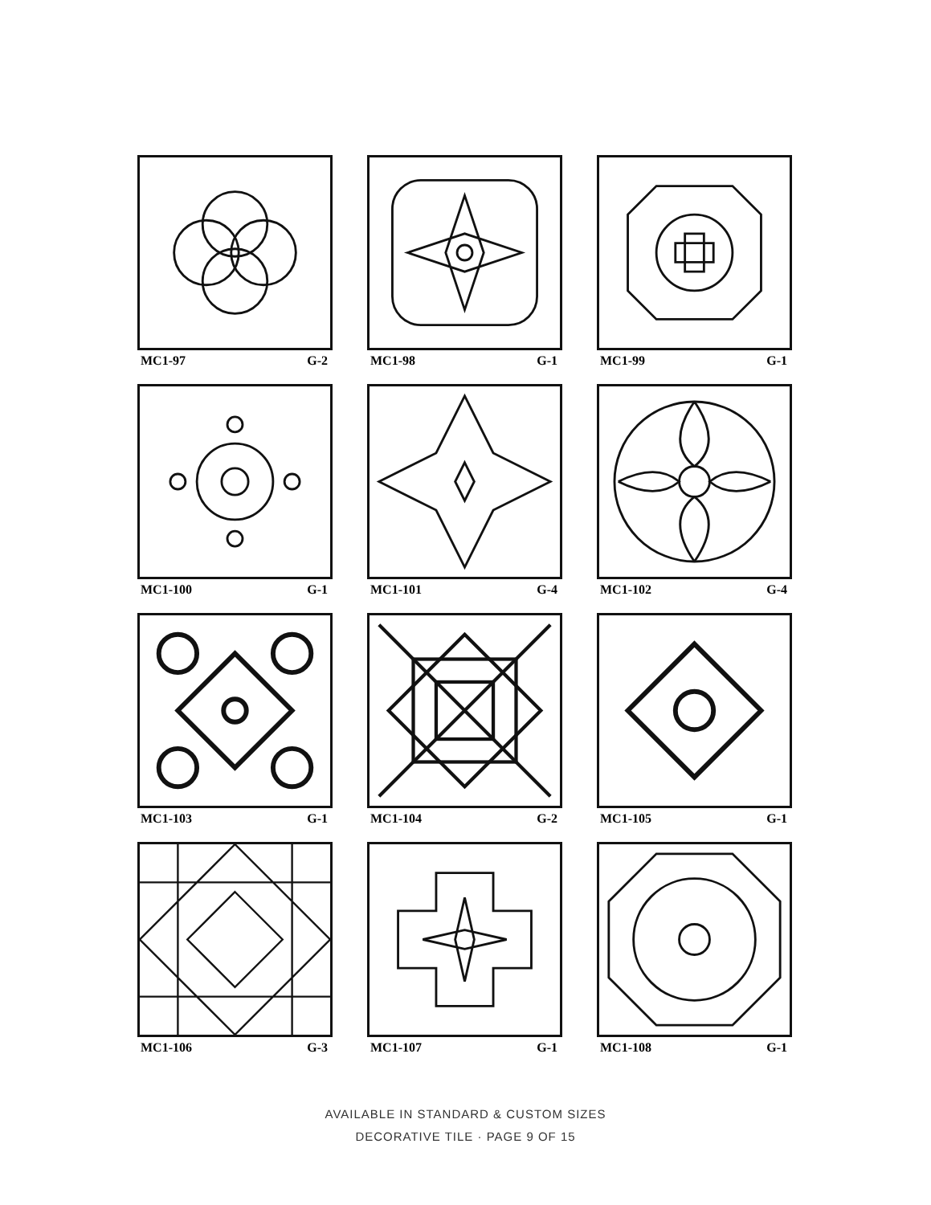MC1-97 G-2
MC1-98 G-1
MC1-99 G-1
MC1-100 G-1
MC1-101 G-4
MC1-102 G-4
MC1-103 G-1
MC1-104 G-2
MC1-105 G-1
MC1-106 G-3
MC1-107 G-1
MC1-108 G-1
AVAILABLE IN STANDARD & CUSTOM SIZES
DECORATIVE TILE · PAGE 9 OF 15